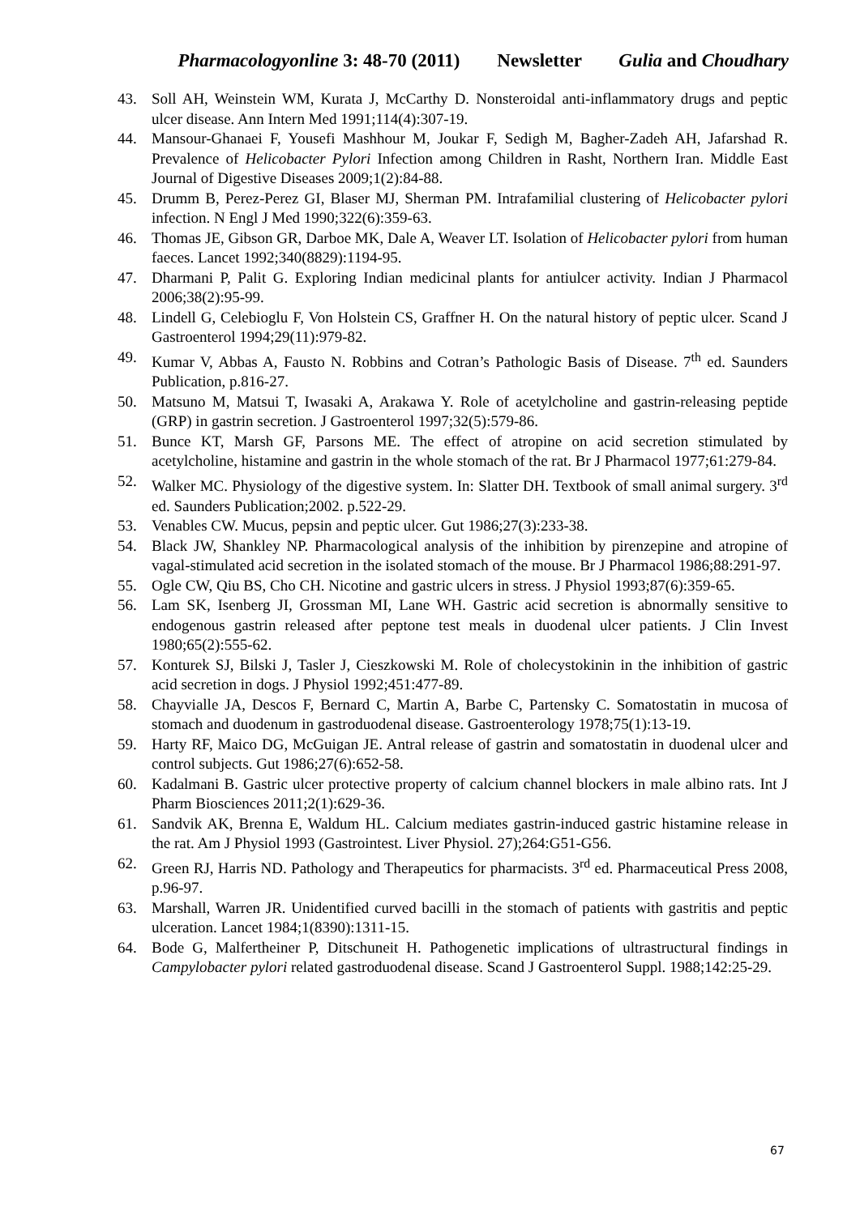Pharmacologyonline 3: 48-70 (2011) Newsletter Gulia and Choudhary
43. Soll AH, Weinstein WM, Kurata J, McCarthy D. Nonsteroidal anti-inflammatory drugs and peptic ulcer disease. Ann Intern Med 1991;114(4):307-19.
44. Mansour-Ghanaei F, Yousefi Mashhour M, Joukar F, Sedigh M, Bagher-Zadeh AH, Jafarshad R. Prevalence of Helicobacter Pylori Infection among Children in Rasht, Northern Iran. Middle East Journal of Digestive Diseases 2009;1(2):84-88.
45. Drumm B, Perez-Perez GI, Blaser MJ, Sherman PM. Intrafamilial clustering of Helicobacter pylori infection. N Engl J Med 1990;322(6):359-63.
46. Thomas JE, Gibson GR, Darboe MK, Dale A, Weaver LT. Isolation of Helicobacter pylori from human faeces. Lancet 1992;340(8829):1194-95.
47. Dharmani P, Palit G. Exploring Indian medicinal plants for antiulcer activity. Indian J Pharmacol 2006;38(2):95-99.
48. Lindell G, Celebioglu F, Von Holstein CS, Graffner H. On the natural history of peptic ulcer. Scand J Gastroenterol 1994;29(11):979-82.
49. Kumar V, Abbas A, Fausto N. Robbins and Cotran’s Pathologic Basis of Disease. 7<sup>th</sup> ed. Saunders Publication, p.816-27.
50. Matsuno M, Matsui T, Iwasaki A, Arakawa Y. Role of acetylcholine and gastrin-releasing peptide (GRP) in gastrin secretion. J Gastroenterol 1997;32(5):579-86.
51. Bunce KT, Marsh GF, Parsons ME. The effect of atropine on acid secretion stimulated by acetylcholine, histamine and gastrin in the whole stomach of the rat. Br J Pharmacol 1977;61:279-84.
52. Walker MC. Physiology of the digestive system. In: Slatter DH. Textbook of small animal surgery. 3<sup>rd</sup> ed. Saunders Publication;2002. p.522-29.
53. Venables CW. Mucus, pepsin and peptic ulcer. Gut 1986;27(3):233-38.
54. Black JW, Shankley NP. Pharmacological analysis of the inhibition by pirenzepine and atropine of vagal-stimulated acid secretion in the isolated stomach of the mouse. Br J Pharmacol 1986;88:291-97.
55. Ogle CW, Qiu BS, Cho CH. Nicotine and gastric ulcers in stress. J Physiol 1993;87(6):359-65.
56. Lam SK, Isenberg JI, Grossman MI, Lane WH. Gastric acid secretion is abnormally sensitive to endogenous gastrin released after peptone test meals in duodenal ulcer patients. J Clin Invest 1980;65(2):555-62.
57. Konturek SJ, Bilski J, Tasler J, Cieszkowski M. Role of cholecystokinin in the inhibition of gastric acid secretion in dogs. J Physiol 1992;451:477-89.
58. Chayvialle JA, Descos F, Bernard C, Martin A, Barbe C, Partensky C. Somatostatin in mucosa of stomach and duodenum in gastroduodenal disease. Gastroenterology 1978;75(1):13-19.
59. Harty RF, Maico DG, McGuigan JE. Antral release of gastrin and somatostatin in duodenal ulcer and control subjects. Gut 1986;27(6):652-58.
60. Kadalmani B. Gastric ulcer protective property of calcium channel blockers in male albino rats. Int J Pharm Biosciences 2011;2(1):629-36.
61. Sandvik AK, Brenna E, Waldum HL. Calcium mediates gastrin-induced gastric histamine release in the rat. Am J Physiol 1993 (Gastrointest. Liver Physiol. 27);264:G51-G56.
62. Green RJ, Harris ND. Pathology and Therapeutics for pharmacists. 3<sup>rd</sup> ed. Pharmaceutical Press 2008, p.96-97.
63. Marshall, Warren JR. Unidentified curved bacilli in the stomach of patients with gastritis and peptic ulceration. Lancet 1984;1(8390):1311-15.
64. Bode G, Malfertheiner P, Ditschuneit H. Pathogenetic implications of ultrastructural findings in Campylobacter pylori related gastroduodenal disease. Scand J Gastroenterol Suppl. 1988;142:25-29.
67